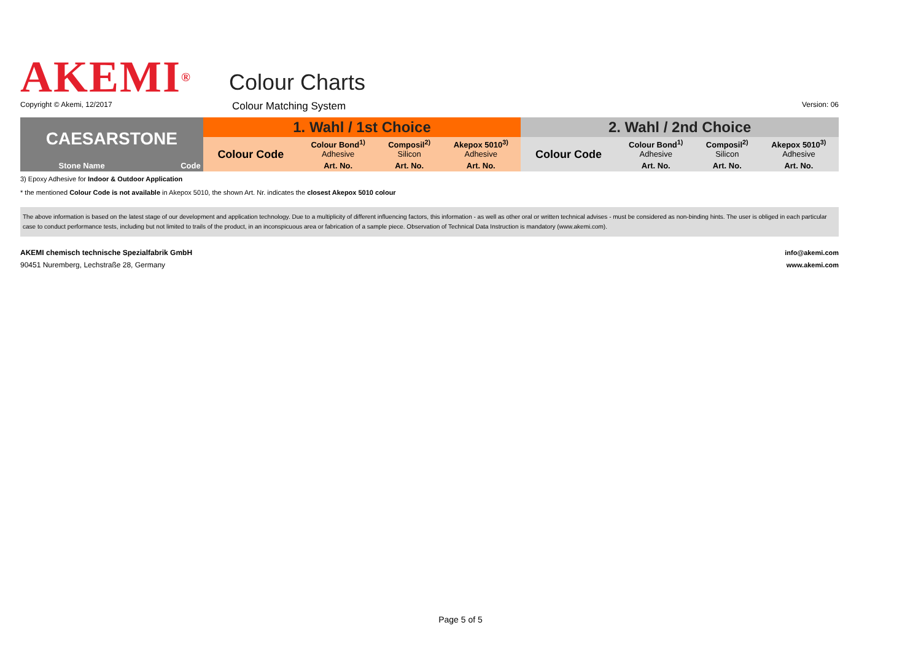AKEMI<sup>®</sup>
Colour Charts
Copyright © Akemi, 12/2017
Colour Matching System
Version: 06
| CAESARSTONE | | 1. Wahl / 1st Choice | | | | 2. Wahl / 2nd Choice | | | |
| --- | --- | --- | --- | --- | --- | --- | --- | --- | --- |
| | | Colour Code | Colour Bond<sup>1)</sup> Adhesive | Composil<sup>2)</sup> Silicon | Akepox 5010<sup>3)</sup> Adhesive | Colour Code | Colour Bond<sup>1)</sup> Adhesive | Composil<sup>2)</sup> Silicon | Akepox 5010<sup>3)</sup> Adhesive |
| Stone Name | Code | | Art. No. | Art. No. | Art. No. | | Art. No. | Art. No. | Art. No. |
3) Epoxy Adhesive for Indoor & Outdoor Application
* the mentioned Colour Code is not available in Akepox 5010, the shown Art. Nr. indicates the closest Akepox 5010 colour
The above information is based on the latest stage of our development and application technology. Due to a multiplicity of different influencing factors, this information - as well as other oral or written technical advises - must be considered as non-binding hints. The user is obliged in each particular case to conduct performance tests, including but not limited to trails of the product, in an inconspicuous area or fabrication of a sample piece. Observation of Technical Data Instruction is mandatory (www.akemi.com).
AKEMI chemisch technische Spezialfabrik GmbH
90451 Nuremberg, Lechstraße 28, Germany
info@akemi.com
www.akemi.com
Page 5 of 5